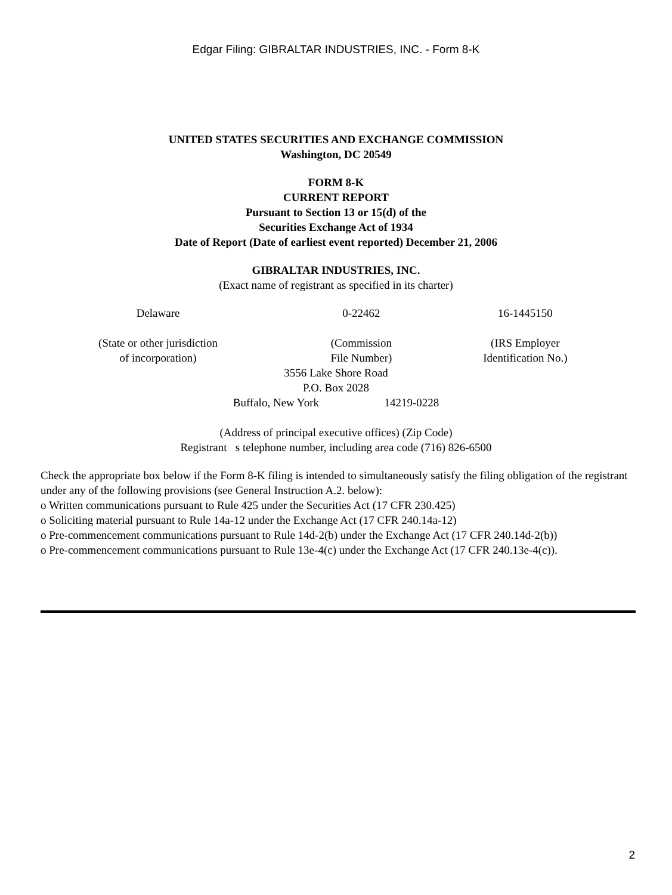Edgar Filing: GIBRALTAR INDUSTRIES, INC. - Form 8-K
UNITED STATES SECURITIES AND EXCHANGE COMMISSION
Washington, DC 20549
FORM 8-K
CURRENT REPORT
Pursuant to Section 13 or 15(d) of the
Securities Exchange Act of 1934
Date of Report (Date of earliest event reported) December 21, 2006
GIBRALTAR INDUSTRIES, INC.
(Exact name of registrant as specified in its charter)
| Delaware | 0-22462 | 16-1445150 |
| (State or other jurisdiction of incorporation) | (Commission File Number) | (IRS Employer Identification No.) |
3556 Lake Shore Road
P.O. Box 2028
Buffalo, New York 14219-0228
(Address of principal executive offices) (Zip Code)
Registrant s telephone number, including area code (716) 826-6500
Check the appropriate box below if the Form 8-K filing is intended to simultaneously satisfy the filing obligation of the registrant under any of the following provisions (see General Instruction A.2. below):
o Written communications pursuant to Rule 425 under the Securities Act (17 CFR 230.425)
o Soliciting material pursuant to Rule 14a-12 under the Exchange Act (17 CFR 240.14a-12)
o Pre-commencement communications pursuant to Rule 14d-2(b) under the Exchange Act (17 CFR 240.14d-2(b))
o Pre-commencement communications pursuant to Rule 13e-4(c) under the Exchange Act (17 CFR 240.13e-4(c)).
2